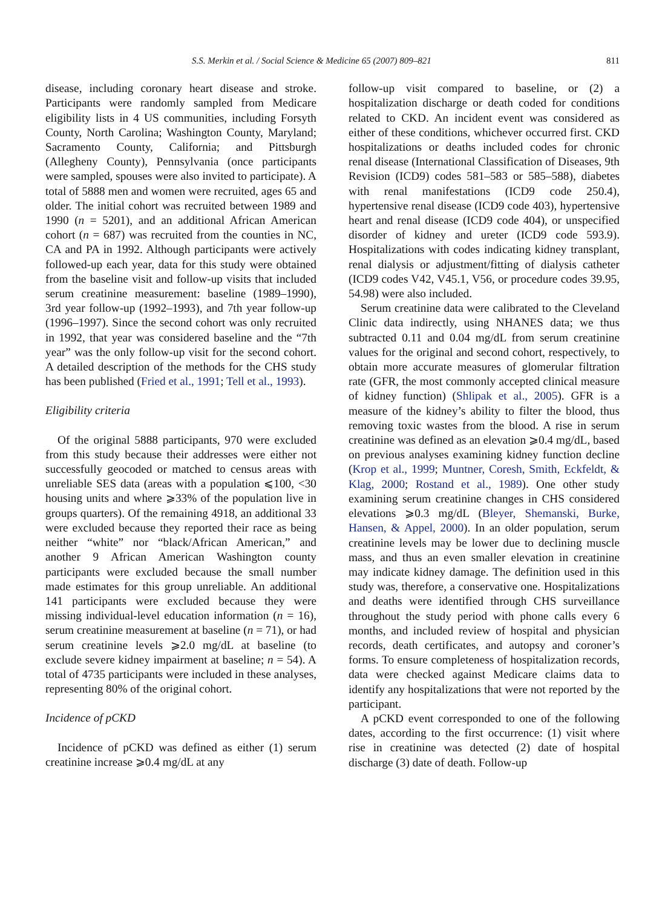S.S. Merkin et al. / Social Science & Medicine 65 (2007) 809–821 811
disease, including coronary heart disease and stroke. Participants were randomly sampled from Medicare eligibility lists in 4 US communities, including Forsyth County, North Carolina; Washington County, Maryland; Sacramento County, California; and Pittsburgh (Allegheny County), Pennsylvania (once participants were sampled, spouses were also invited to participate). A total of 5888 men and women were recruited, ages 65 and older. The initial cohort was recruited between 1989 and 1990 (n = 5201), and an additional African American cohort (n = 687) was recruited from the counties in NC, CA and PA in 1992. Although participants were actively followed-up each year, data for this study were obtained from the baseline visit and follow-up visits that included serum creatinine measurement: baseline (1989–1990), 3rd year follow-up (1992–1993), and 7th year follow-up (1996–1997). Since the second cohort was only recruited in 1992, that year was considered baseline and the “7th year” was the only follow-up visit for the second cohort. A detailed description of the methods for the CHS study has been published (Fried et al., 1991; Tell et al., 1993).
Eligibility criteria
Of the original 5888 participants, 970 were excluded from this study because their addresses were either not successfully geocoded or matched to census areas with unreliable SES data (areas with a population ⩽100, <30 housing units and where ⩾33% of the population live in groups quarters). Of the remaining 4918, an additional 33 were excluded because they reported their race as being neither “white” nor “black/African American,” and another 9 African American Washington county participants were excluded because the small number made estimates for this group unreliable. An additional 141 participants were excluded because they were missing individual-level education information (n = 16), serum creatinine measurement at baseline (n = 71), or had serum creatinine levels ⩾2.0 mg/dL at baseline (to exclude severe kidney impairment at baseline; n = 54). A total of 4735 participants were included in these analyses, representing 80% of the original cohort.
Incidence of pCKD
Incidence of pCKD was defined as either (1) serum creatinine increase ⩾0.4 mg/dL at any
follow-up visit compared to baseline, or (2) a hospitalization discharge or death coded for conditions related to CKD. An incident event was considered as either of these conditions, whichever occurred first. CKD hospitalizations or deaths included codes for chronic renal disease (International Classification of Diseases, 9th Revision (ICD9) codes 581–583 or 585–588), diabetes with renal manifestations (ICD9 code 250.4), hypertensive renal disease (ICD9 code 403), hypertensive heart and renal disease (ICD9 code 404), or unspecified disorder of kidney and ureter (ICD9 code 593.9). Hospitalizations with codes indicating kidney transplant, renal dialysis or adjustment/fitting of dialysis catheter (ICD9 codes V42, V45.1, V56, or procedure codes 39.95, 54.98) were also included.
Serum creatinine data were calibrated to the Cleveland Clinic data indirectly, using NHANES data; we thus subtracted 0.11 and 0.04 mg/dL from serum creatinine values for the original and second cohort, respectively, to obtain more accurate measures of glomerular filtration rate (GFR, the most commonly accepted clinical measure of kidney function) (Shlipak et al., 2005). GFR is a measure of the kidney’s ability to filter the blood, thus removing toxic wastes from the blood. A rise in serum creatinine was defined as an elevation ⩾0.4 mg/dL, based on previous analyses examining kidney function decline (Krop et al., 1999; Muntner, Coresh, Smith, Eckfeldt, & Klag, 2000; Rostand et al., 1989). One other study examining serum creatinine changes in CHS considered elevations ⩾0.3 mg/dL (Bleyer, Shemanski, Burke, Hansen, & Appel, 2000). In an older population, serum creatinine levels may be lower due to declining muscle mass, and thus an even smaller elevation in creatinine may indicate kidney damage. The definition used in this study was, therefore, a conservative one. Hospitalizations and deaths were identified through CHS surveillance throughout the study period with phone calls every 6 months, and included review of hospital and physician records, death certificates, and autopsy and coroner’s forms. To ensure completeness of hospitalization records, data were checked against Medicare claims data to identify any hospitalizations that were not reported by the participant.
A pCKD event corresponded to one of the following dates, according to the first occurrence: (1) visit where rise in creatinine was detected (2) date of hospital discharge (3) date of death. Follow-up